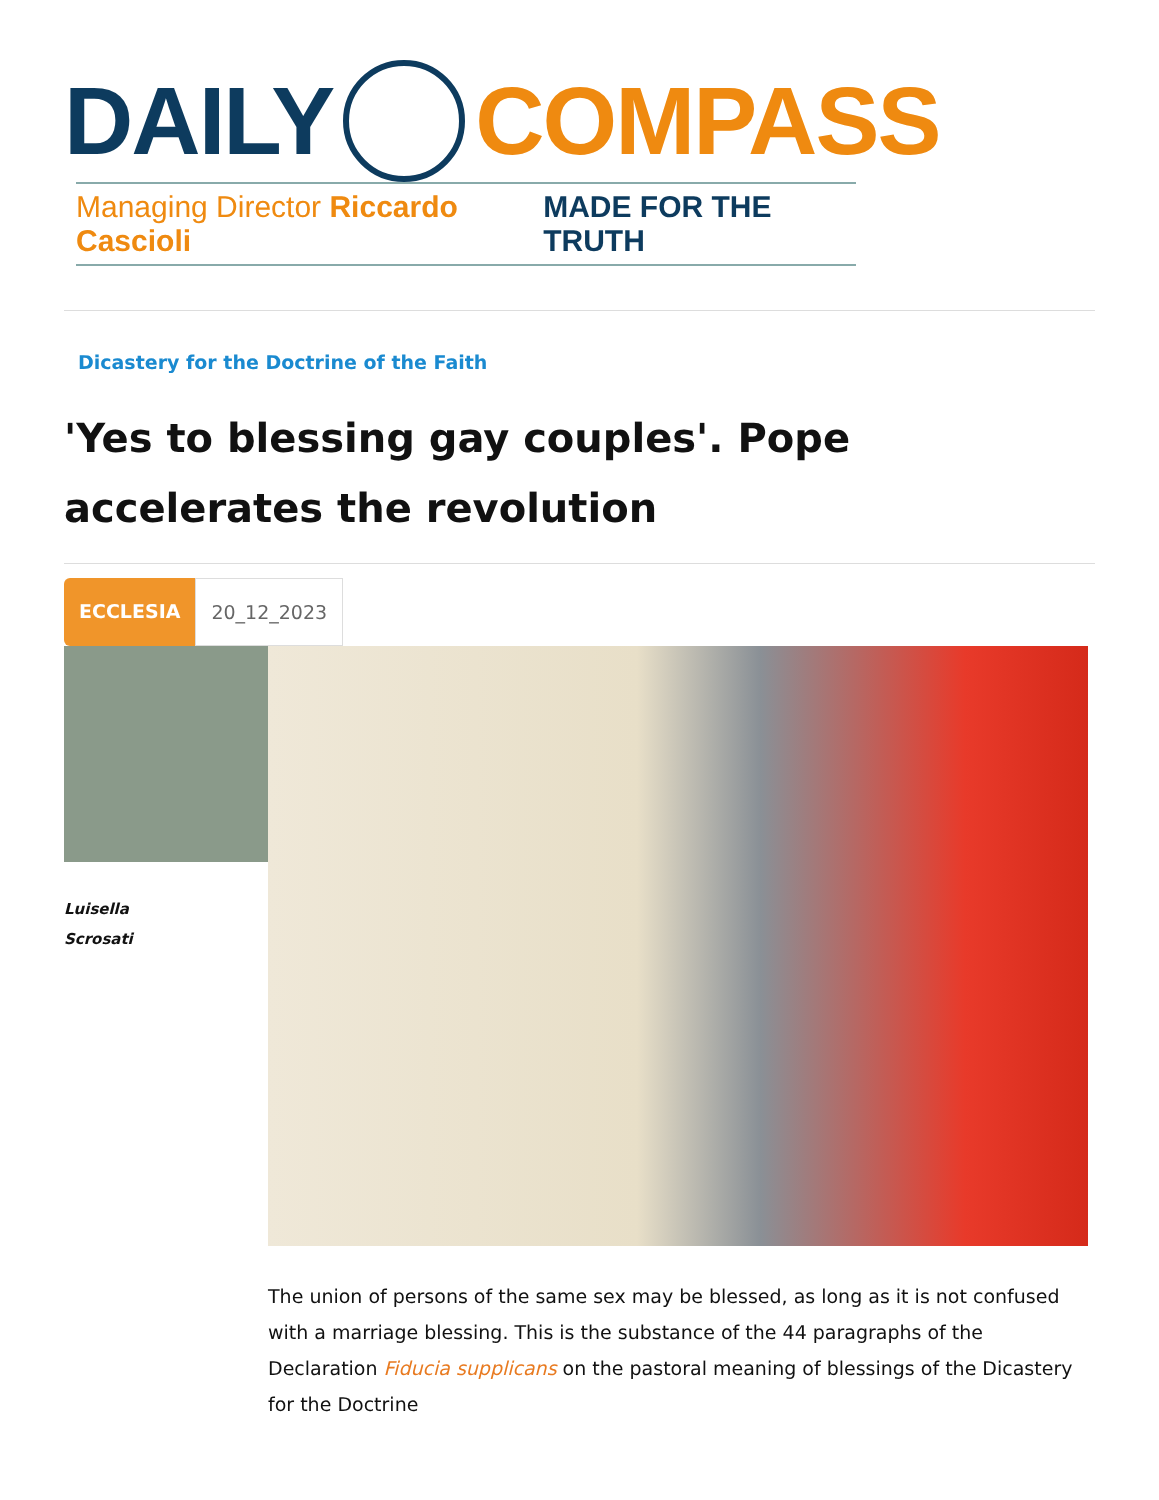DAILY COMPASS
Managing Director Riccardo Cascioli MADE FOR THE TRUTH
Dicastery for the Doctrine of the Faith
'Yes to blessing gay couples'. Pope accelerates the revolution
ECCLESIA 20_12_2023
Luisella
Scrosati
The union of persons of the same sex may be blessed, as long as it is not confused with a marriage blessing. This is the substance of the 44 paragraphs of the Declaration Fiducia supplicans on the pastoral meaning of blessings of the Dicastery for the Doctrine